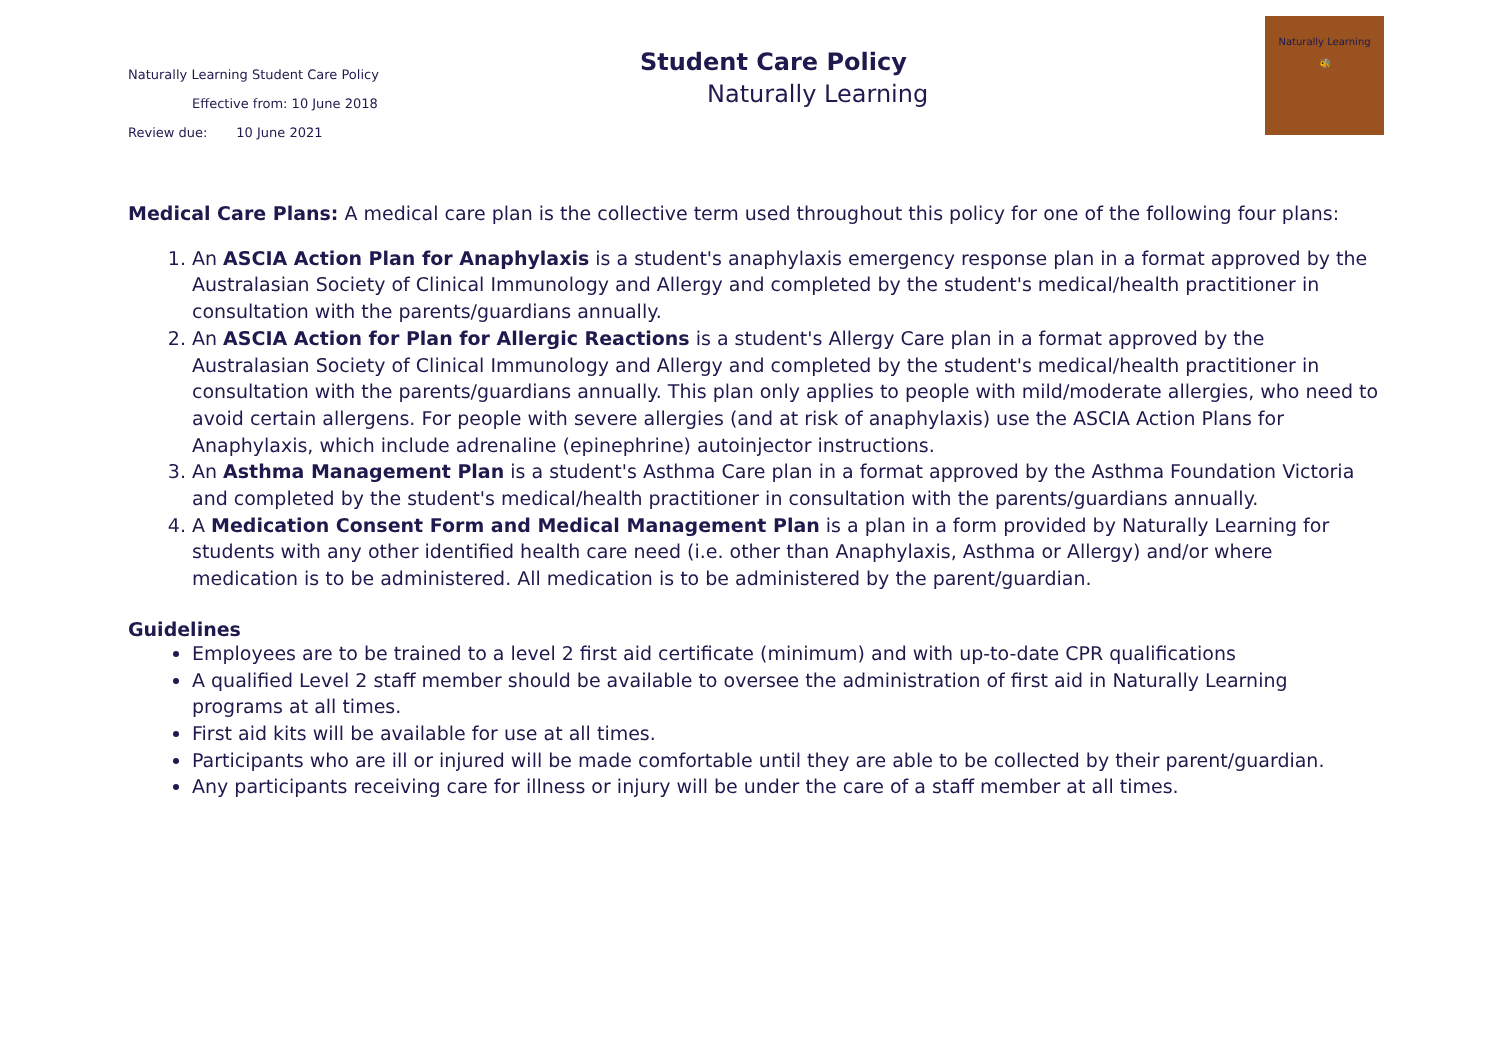Naturally Learning Student Care Policy
Effective from: 10 June 2018
Review due: 10 June 2021
Student Care Policy
Naturally Learning
Naturally Learning
🐝
Medical Care Plans: A medical care plan is the collective term used throughout this policy for one of the following four plans:
1. An ASCIA Action Plan for Anaphylaxis is a student's anaphylaxis emergency response plan in a format approved by the Australasian Society of Clinical Immunology and Allergy and completed by the student's medical/health practitioner in consultation with the parents/guardians annually.
2. An ASCIA Action for Plan for Allergic Reactions is a student's Allergy Care plan in a format approved by the Australasian Society of Clinical Immunology and Allergy and completed by the student's medical/health practitioner in consultation with the parents/guardians annually. This plan only applies to people with mild/moderate allergies, who need to avoid certain allergens. For people with severe allergies (and at risk of anaphylaxis) use the ASCIA Action Plans for Anaphylaxis, which include adrenaline (epinephrine) autoinjector instructions.
3. An Asthma Management Plan is a student's Asthma Care plan in a format approved by the Asthma Foundation Victoria and completed by the student's medical/health practitioner in consultation with the parents/guardians annually.
4. A Medication Consent Form and Medical Management Plan is a plan in a form provided by Naturally Learning for students with any other identified health care need (i.e. other than Anaphylaxis, Asthma or Allergy) and/or where medication is to be administered. All medication is to be administered by the parent/guardian.
Guidelines
Employees are to be trained to a level 2 first aid certificate (minimum) and with up-to-date CPR qualifications
A qualified Level 2 staff member should be available to oversee the administration of first aid in Naturally Learning programs at all times.
First aid kits will be available for use at all times.
Participants who are ill or injured will be made comfortable until they are able to be collected by their parent/guardian.
Any participants receiving care for illness or injury will be under the care of a staff member at all times.